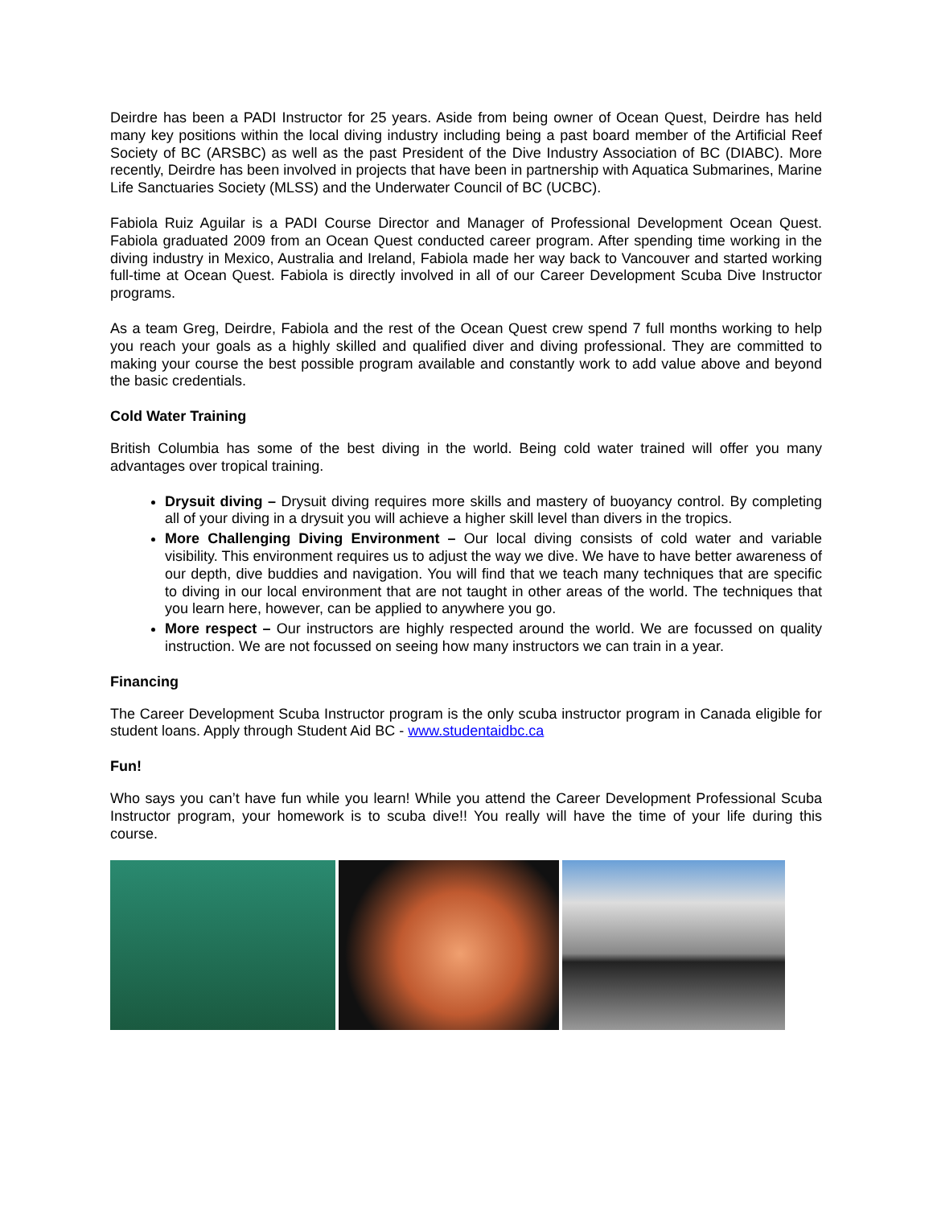Deirdre has been a PADI Instructor for 25 years. Aside from being owner of Ocean Quest, Deirdre has held many key positions within the local diving industry including being a past board member of the Artificial Reef Society of BC (ARSBC) as well as the past President of the Dive Industry Association of BC (DIABC). More recently, Deirdre has been involved in projects that have been in partnership with Aquatica Submarines, Marine Life Sanctuaries Society (MLSS) and the Underwater Council of BC (UCBC).
Fabiola Ruiz Aguilar is a PADI Course Director and Manager of Professional Development Ocean Quest. Fabiola graduated 2009 from an Ocean Quest conducted career program. After spending time working in the diving industry in Mexico, Australia and Ireland, Fabiola made her way back to Vancouver and started working full-time at Ocean Quest. Fabiola is directly involved in all of our Career Development Scuba Dive Instructor programs.
As a team Greg, Deirdre, Fabiola and the rest of the Ocean Quest crew spend 7 full months working to help you reach your goals as a highly skilled and qualified diver and diving professional. They are committed to making your course the best possible program available and constantly work to add value above and beyond the basic credentials.
Cold Water Training
British Columbia has some of the best diving in the world. Being cold water trained will offer you many advantages over tropical training.
Drysuit diving – Drysuit diving requires more skills and mastery of buoyancy control. By completing all of your diving in a drysuit you will achieve a higher skill level than divers in the tropics.
More Challenging Diving Environment – Our local diving consists of cold water and variable visibility. This environment requires us to adjust the way we dive. We have to have better awareness of our depth, dive buddies and navigation. You will find that we teach many techniques that are specific to diving in our local environment that are not taught in other areas of the world. The techniques that you learn here, however, can be applied to anywhere you go.
More respect – Our instructors are highly respected around the world. We are focussed on quality instruction. We are not focussed on seeing how many instructors we can train in a year.
Financing
The Career Development Scuba Instructor program is the only scuba instructor program in Canada eligible for student loans. Apply through Student Aid BC - www.studentaidbc.ca
Fun!
Who says you can’t have fun while you learn! While you attend the Career Development Professional Scuba Instructor program, your homework is to scuba dive!! You really will have the time of your life during this course.